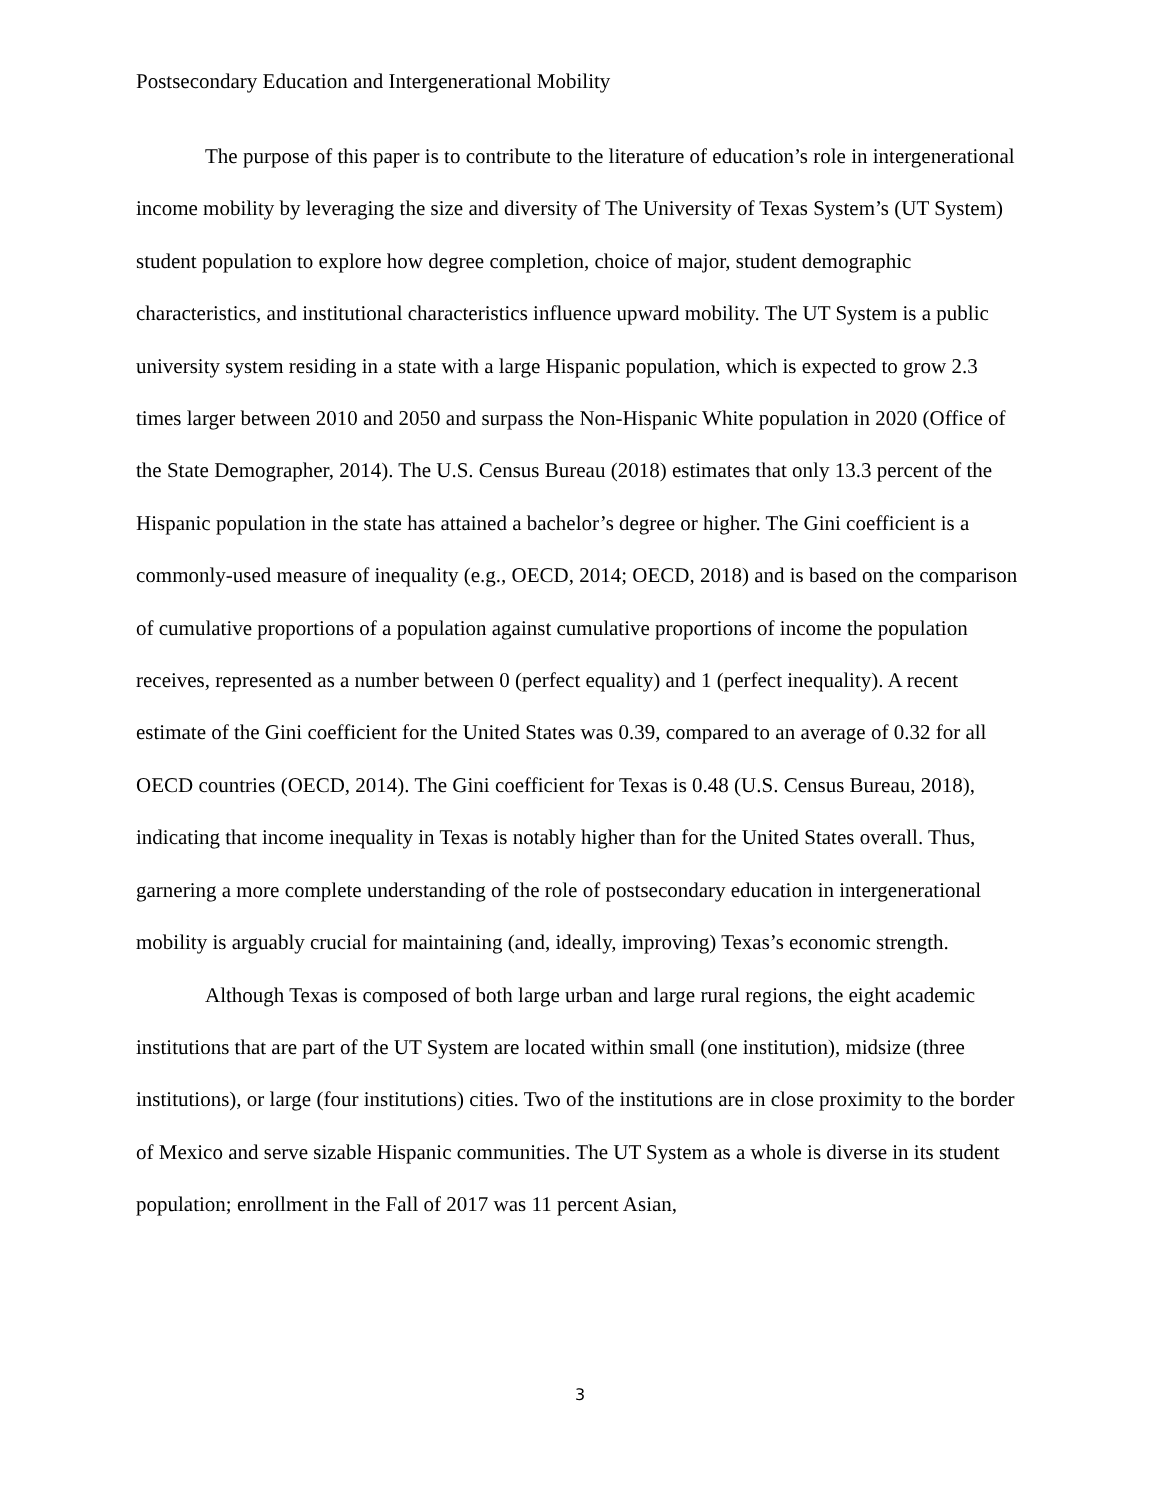Postsecondary Education and Intergenerational Mobility
The purpose of this paper is to contribute to the literature of education’s role in intergenerational income mobility by leveraging the size and diversity of The University of Texas System’s (UT System) student population to explore how degree completion, choice of major, student demographic characteristics, and institutional characteristics influence upward mobility. The UT System is a public university system residing in a state with a large Hispanic population, which is expected to grow 2.3 times larger between 2010 and 2050 and surpass the Non-Hispanic White population in 2020 (Office of the State Demographer, 2014). The U.S. Census Bureau (2018) estimates that only 13.3 percent of the Hispanic population in the state has attained a bachelor’s degree or higher. The Gini coefficient is a commonly-used measure of inequality (e.g., OECD, 2014; OECD, 2018) and is based on the comparison of cumulative proportions of a population against cumulative proportions of income the population receives, represented as a number between 0 (perfect equality) and 1 (perfect inequality). A recent estimate of the Gini coefficient for the United States was 0.39, compared to an average of 0.32 for all OECD countries (OECD, 2014). The Gini coefficient for Texas is 0.48 (U.S. Census Bureau, 2018), indicating that income inequality in Texas is notably higher than for the United States overall. Thus, garnering a more complete understanding of the role of postsecondary education in intergenerational mobility is arguably crucial for maintaining (and, ideally, improving) Texas’s economic strength.
Although Texas is composed of both large urban and large rural regions, the eight academic institutions that are part of the UT System are located within small (one institution), midsize (three institutions), or large (four institutions) cities. Two of the institutions are in close proximity to the border of Mexico and serve sizable Hispanic communities. The UT System as a whole is diverse in its student population; enrollment in the Fall of 2017 was 11 percent Asian,
3